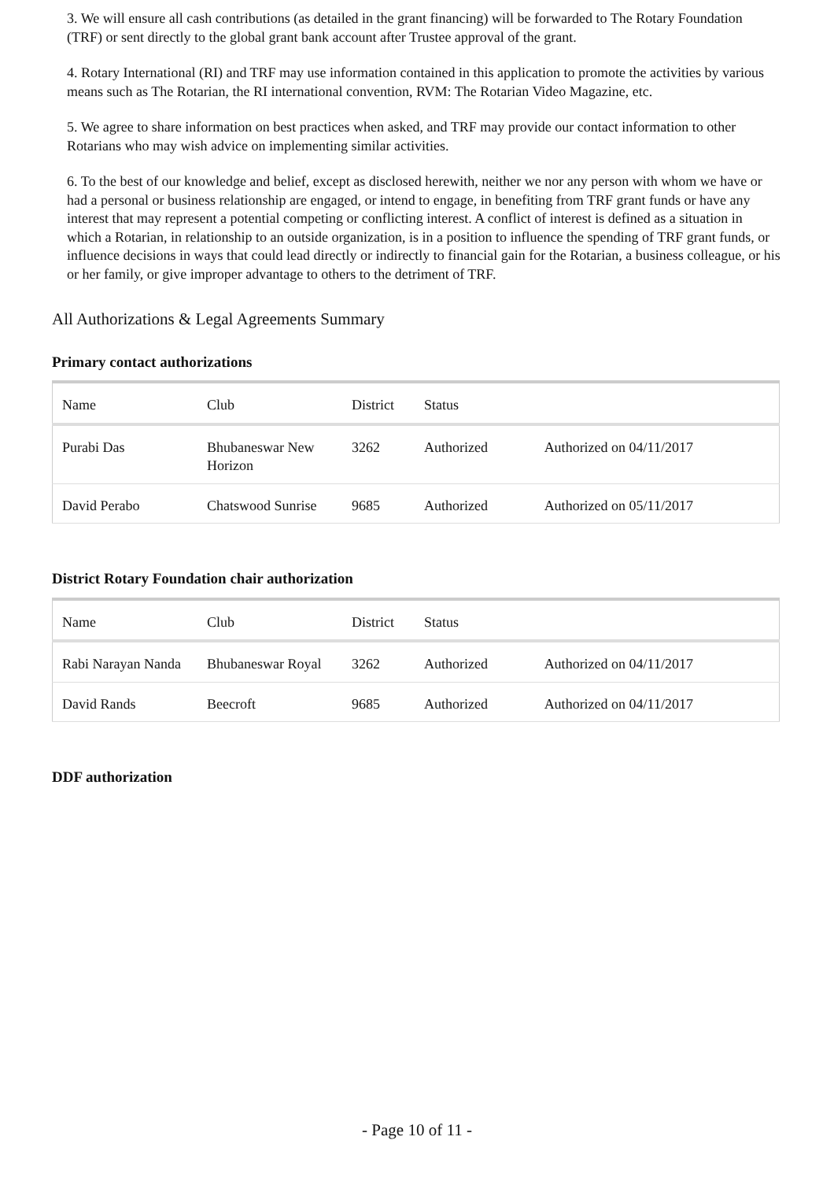3. We will ensure all cash contributions (as detailed in the grant financing) will be forwarded to The Rotary Foundation (TRF) or sent directly to the global grant bank account after Trustee approval of the grant.
4. Rotary International (RI) and TRF may use information contained in this application to promote the activities by various means such as The Rotarian, the RI international convention, RVM: The Rotarian Video Magazine, etc.
5. We agree to share information on best practices when asked, and TRF may provide our contact information to other Rotarians who may wish advice on implementing similar activities.
6. To the best of our knowledge and belief, except as disclosed herewith, neither we nor any person with whom we have or had a personal or business relationship are engaged, or intend to engage, in benefiting from TRF grant funds or have any interest that may represent a potential competing or conflicting interest. A conflict of interest is defined as a situation in which a Rotarian, in relationship to an outside organization, is in a position to influence the spending of TRF grant funds, or influence decisions in ways that could lead directly or indirectly to financial gain for the Rotarian, a business colleague, or his or her family, or give improper advantage to others to the detriment of TRF.
All Authorizations & Legal Agreements Summary
Primary contact authorizations
| Name | Club | District | Status | |
| --- | --- | --- | --- | --- |
| Purabi Das | Bhubaneswar New Horizon | 3262 | Authorized | Authorized on 04/11/2017 |
| David Perabo | Chatswood Sunrise | 9685 | Authorized | Authorized on 05/11/2017 |
District Rotary Foundation chair authorization
| Name | Club | District | Status | |
| --- | --- | --- | --- | --- |
| Rabi Narayan Nanda | Bhubaneswar Royal | 3262 | Authorized | Authorized on 04/11/2017 |
| David Rands | Beecroft | 9685 | Authorized | Authorized on 04/11/2017 |
DDF authorization
- Page 10 of 11 -